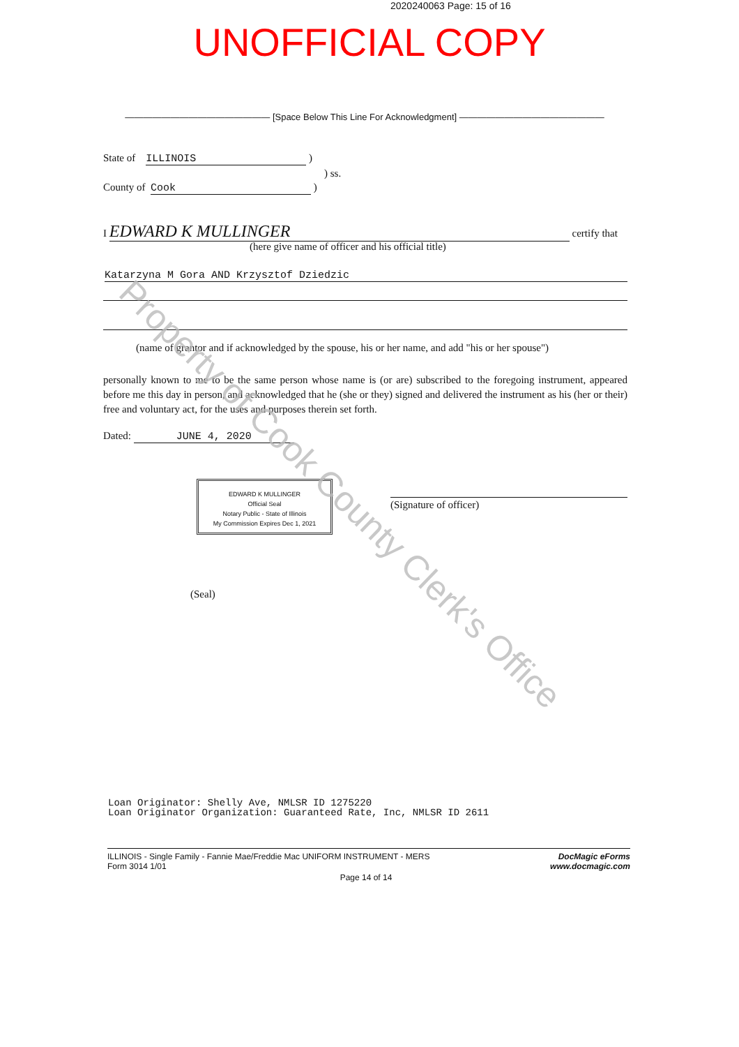2020240063 Page: 15 of 16
UNOFFICIAL COPY
———————————————— [Space Below This Line For Acknowledgment] ————————————————
State of ILLINOIS )
) ss.
County of Cook )
I EDWARD K MULLINGER certify that
(here give name of officer and his official title)
Katarzyna M Gora AND Krzysztof Dziedzic
(name of grantor and if acknowledged by the spouse, his or her name, and add "his or her spouse")
personally known to me to be the same person whose name is (or are) subscribed to the foregoing instrument, appeared before me this day in person, and acknowledged that he (she or they) signed and delivered the instrument as his (her or their) free and voluntary act, for the uses and purposes therein set forth.
Dated: JUNE 4, 2020
EDWARD K MULLINGER
Official Seal
Notary Public - State of Illinois
My Commission Expires Dec 1, 2021
(Signature of officer)
(Seal)
Property of Cook County Clerk's Office
Loan Originator: Shelly Ave, NMLSR ID 1275220
Loan Originator Organization: Guaranteed Rate, Inc, NMLSR ID 2611
ILLINOIS - Single Family - Fannie Mae/Freddie Mac UNIFORM INSTRUMENT - MERS
Form 3014 1/01
DocMagic eForms
www.docmagic.com
Page 14 of 14